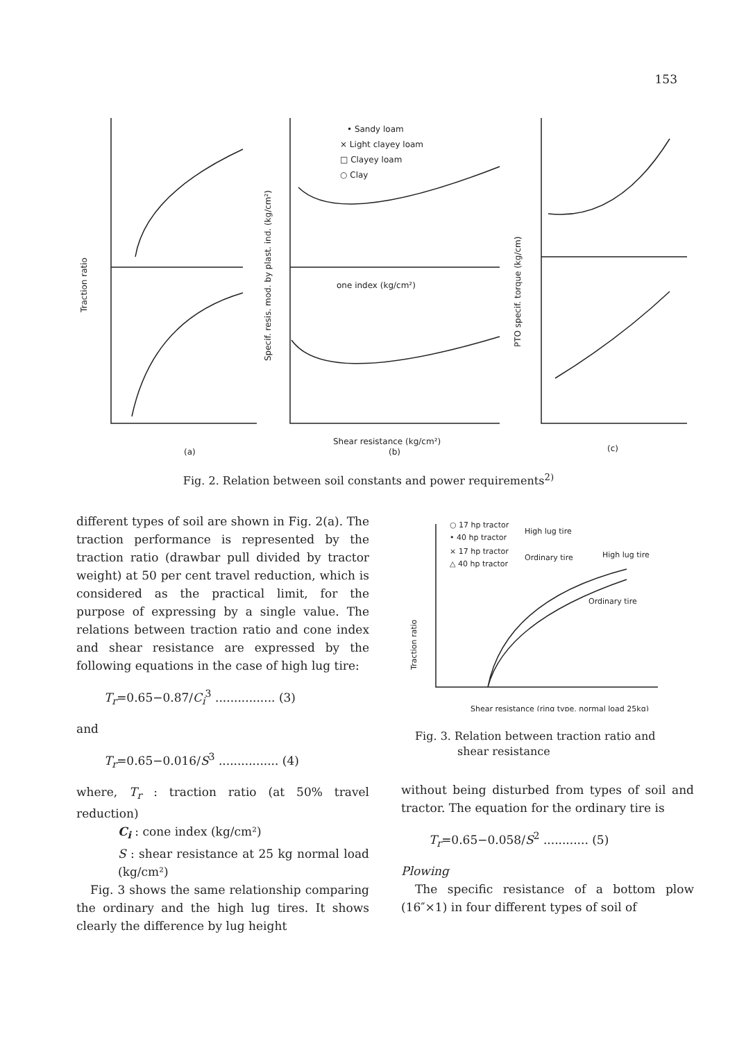153
Traction ratio
Specif. resis. mod. by plast. ind. (kg/cm²)
PTO specif. torque (kg/cm)
• Sandy loam
× Light clayey loam
□ Clayey loam
○ Clay
one index (kg/cm²)
Shear resistance (kg/cm²)
(a)
(b)
(c)
Fig. 2. Relation between soil constants and power requirements<sup>2)</sup>
different types of soil are shown in Fig. 2(a). The traction performance is represented by the traction ratio (drawbar pull divided by tractor weight) at 50 per cent travel reduction, which is considered as the practical limit, for the purpose of expressing by a single value. The relations between traction ratio and cone index and shear resistance are expressed by the following equations in the case of high lug tire:
T<sub>r</sub>=0.65−0.87/C<sub>i</sub><sup>3</sup> ................ (3)
and
T<sub>r</sub>=0.65−0.016/S<sup>3</sup> ................ (4)
where, T<sub>r</sub> : traction ratio (at 50% travel reduction)
C<sub>i</sub> : cone index (kg/cm²)
S : shear resistance at 25 kg normal load (kg/cm²)
Fig. 3 shows the same relationship comparing the ordinary and the high lug tires. It shows clearly the difference by lug height
○ 17 hp tractor
• 40 hp tractor
High lug tire
× 17 hp tractor
△ 40 hp tractor
Ordinary tire
High lug tire
Ordinary tire
Traction ratio
Shear resistance (ring type, normal load 25kg)
Fig. 3. Relation between traction ratio and
shear resistance
without being disturbed from types of soil and tractor. The equation for the ordinary tire is
T<sub>r</sub>=0.65−0.058/S<sup>2</sup> ............ (5)
Plowing
The specific resistance of a bottom plow (16″×1) in four different types of soil of